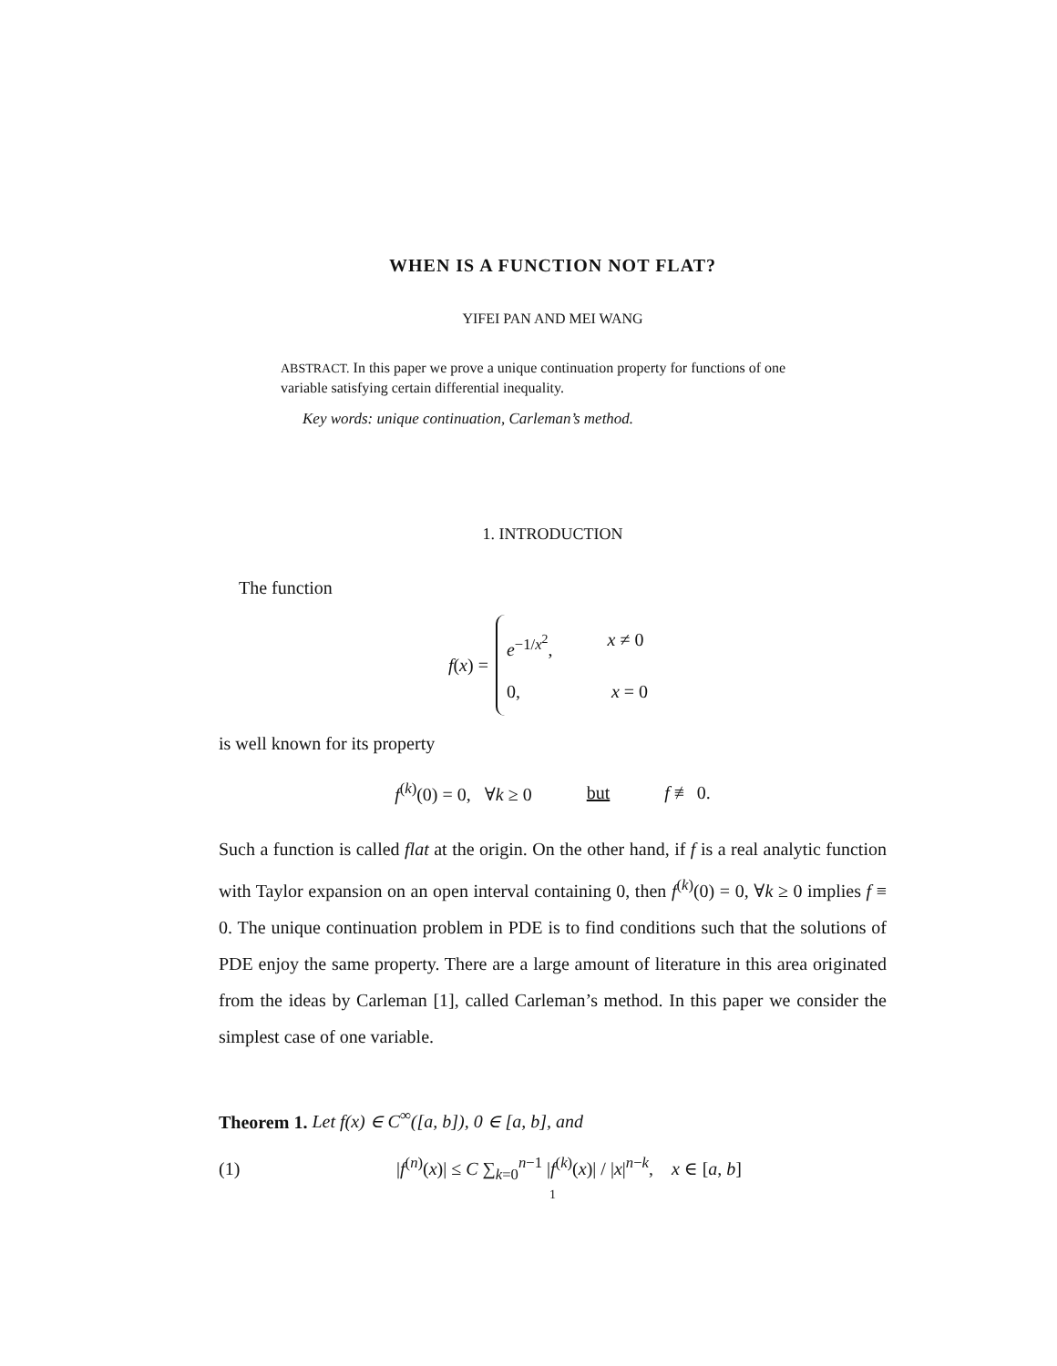WHEN IS A FUNCTION NOT FLAT?
YIFEI PAN AND MEI WANG
ABSTRACT. In this paper we prove a unique continuation property for functions of one variable satisfying certain differential inequality.
Key words: unique continuation, Carleman’s method.
1. INTRODUCTION
The function
f (x) =
e<sup>−1/x<sup>2</sup></sup>, x ≠ 0
0, x = 0
is well known for its property
f<sup>(k)</sup>(0) = 0, ∀k ≥ 0 but f ≢ 0.
Such a function is called flat at the origin. On the other hand, if f is a real analytic function with Taylor expansion on an open interval containing 0, then f<sup>(k)</sup>(0) = 0, ∀k ≥ 0 implies f ≡ 0. The unique continuation problem in PDE is to find conditions such that the solutions of PDE enjoy the same property. There are a large amount of literature in this area originated from the ideas by Carleman [1], called Carleman’s method. In this paper we consider the simplest case of one variable.
Theorem 1. Let f(x) ∈ C<sup>∞</sup>([a, b]), 0 ∈ [a, b], and
(1) |f<sup>(n)</sup>(x)| ≤ C ∑<sub>k=0</sub><sup>n−1</sup> |f<sup>(k)</sup>(x)| / |x|<sup>n−k</sup>, x ∈ [a, b]
1